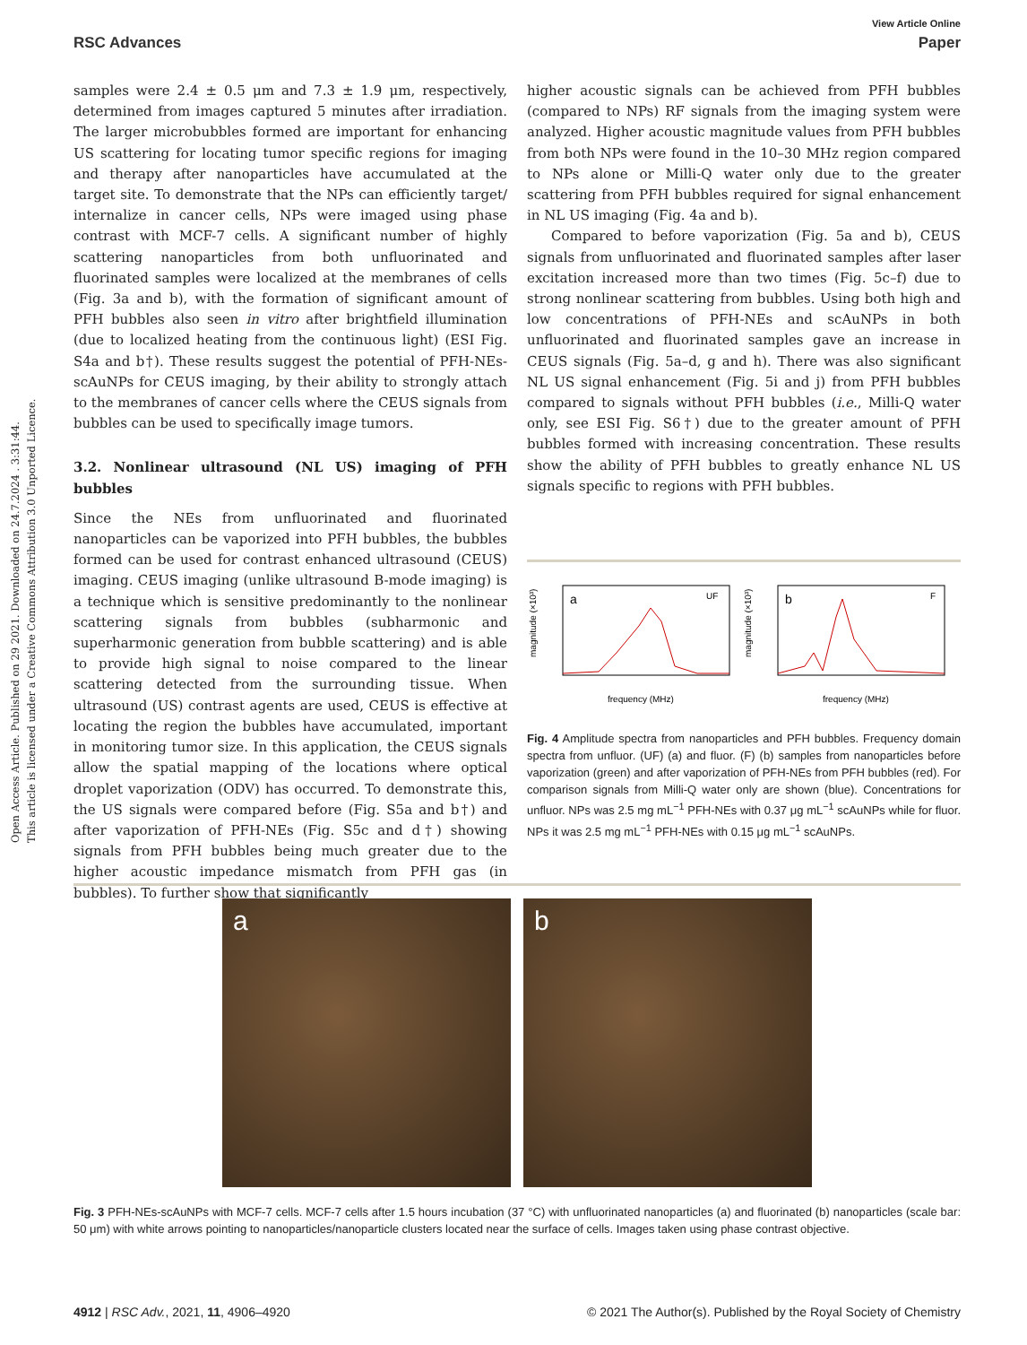View Article Online
RSC Advances Paper
Open Access Article. Published on 29 2021. Downloaded on 24.7.2024 . 3:31:44.
This article is licensed under a Creative Commons Attribution 3.0 Unported Licence.
samples were 2.4 ± 0.5 μm and 7.3 ± 1.9 μm, respectively, determined from images captured 5 minutes after irradiation. The larger microbubbles formed are important for enhancing US scattering for locating tumor specific regions for imaging and therapy after nanoparticles have accumulated at the target site. To demonstrate that the NPs can efficiently target/ internalize in cancer cells, NPs were imaged using phase contrast with MCF-7 cells. A significant number of highly scattering nanoparticles from both unfluorinated and fluorinated samples were localized at the membranes of cells (Fig. 3a and b), with the formation of significant amount of PFH bubbles also seen in vitro after brightfield illumination (due to localized heating from the continuous light) (ESI Fig. S4a and b†). These results suggest the potential of PFH-NEs-scAuNPs for CEUS imaging, by their ability to strongly attach to the membranes of cancer cells where the CEUS signals from bubbles can be used to specifically image tumors.
3.2. Nonlinear ultrasound (NL US) imaging of PFH bubbles
Since the NEs from unfluorinated and fluorinated nanoparticles can be vaporized into PFH bubbles, the bubbles formed can be used for contrast enhanced ultrasound (CEUS) imaging. CEUS imaging (unlike ultrasound B-mode imaging) is a technique which is sensitive predominantly to the nonlinear scattering signals from bubbles (subharmonic and superharmonic generation from bubble scattering) and is able to provide high signal to noise compared to the linear scattering detected from the surrounding tissue. When ultrasound (US) contrast agents are used, CEUS is effective at locating the region the bubbles have accumulated, important in monitoring tumor size. In this application, the CEUS signals allow the spatial mapping of the locations where optical droplet vaporization (ODV) has occurred. To demonstrate this, the US signals were compared before (Fig. S5a and b†) and after vaporization of PFH-NEs (Fig. S5c and d†) showing signals from PFH bubbles being much greater due to the higher acoustic impedance mismatch from PFH gas (in bubbles). To further show that significantly
higher acoustic signals can be achieved from PFH bubbles (compared to NPs) RF signals from the imaging system were analyzed. Higher acoustic magnitude values from PFH bubbles from both NPs were found in the 10–30 MHz region compared to NPs alone or Milli-Q water only due to the greater scattering from PFH bubbles required for signal enhancement in NL US imaging (Fig. 4a and b).
Compared to before vaporization (Fig. 5a and b), CEUS signals from unfluorinated and fluorinated samples after laser excitation increased more than two times (Fig. 5c–f) due to strong nonlinear scattering from bubbles. Using both high and low concentrations of PFH-NEs and scAuNPs in both unfluorinated and fluorinated samples gave an increase in CEUS signals (Fig. 5a–d, g and h). There was also significant NL US signal enhancement (Fig. 5i and j) from PFH bubbles compared to signals without PFH bubbles (i.e., Milli-Q water only, see ESI Fig. S6†) due to the greater amount of PFH bubbles formed with increasing concentration. These results show the ability of PFH bubbles to greatly enhance NL US signals specific to regions with PFH bubbles.
a
UF
frequency (MHz)
magnitude (×10³)
b
F
frequency (MHz)
magnitude (×10³)
Fig. 4 Amplitude spectra from nanoparticles and PFH bubbles. Frequency domain spectra from unfluor. (UF) (a) and fluor. (F) (b) samples from nanoparticles before vaporization (green) and after vaporization of PFH-NEs from PFH bubbles (red). For comparison signals from Milli-Q water only are shown (blue). Concentrations for unfluor. NPs was 2.5 mg mL<sup>−1</sup> PFH-NEs with 0.37 μg mL<sup>−1</sup> scAuNPs while for fluor. NPs it was 2.5 mg mL<sup>−1</sup> PFH-NEs with 0.15 μg mL<sup>−1</sup> scAuNPs.
a b
Fig. 3 PFH-NEs-scAuNPs with MCF-7 cells. MCF-7 cells after 1.5 hours incubation (37 °C) with unfluorinated nanoparticles (a) and fluorinated (b) nanoparticles (scale bar: 50 μm) with white arrows pointing to nanoparticles/nanoparticle clusters located near the surface of cells. Images taken using phase contrast objective.
4912 | RSC Adv., 2021, 11, 4906–4920 © 2021 The Author(s). Published by the Royal Society of Chemistry